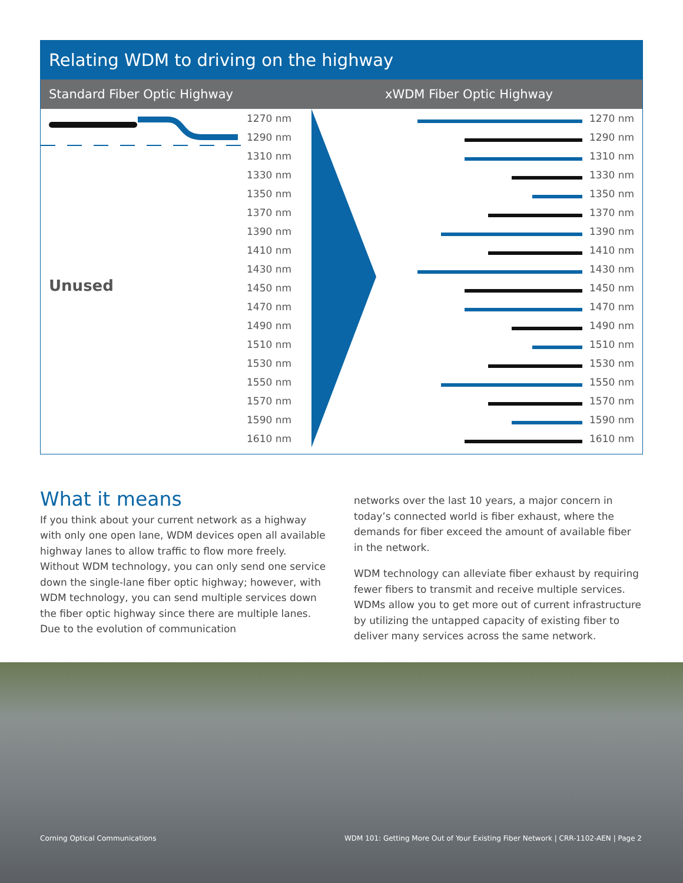Relating WDM to driving on the highway
Standard Fiber Optic Highway xWDM Fiber Optic Highway
Unused
1270 nm
1290 nm
1310 nm
1330 nm
1350 nm
1370 nm
1390 nm
1410 nm
1430 nm
1450 nm
1470 nm
1490 nm
1510 nm
1530 nm
1550 nm
1570 nm
1590 nm
1610 nm
1270 nm
1290 nm
1310 nm
1330 nm
1350 nm
1370 nm
1390 nm
1410 nm
1430 nm
1450 nm
1470 nm
1490 nm
1510 nm
1530 nm
1550 nm
1570 nm
1590 nm
1610 nm
What it means
If you think about your current network as a highway with only one open lane, WDM devices open all available highway lanes to allow traffic to flow more freely. Without WDM technology, you can only send one service down the single-lane fiber optic highway; however, with WDM technology, you can send multiple services down the fiber optic highway since there are multiple lanes. Due to the evolution of communication
networks over the last 10 years, a major concern in today’s connected world is fiber exhaust, where the demands for fiber exceed the amount of available fiber in the network.
WDM technology can alleviate fiber exhaust by requiring fewer fibers to transmit and receive multiple services. WDMs allow you to get more out of current infrastructure by utilizing the untapped capacity of existing fiber to deliver many services across the same network.
Corning Optical Communications WDM 101: Getting More Out of Your Existing Fiber Network | CRR-1102-AEN | Page 2